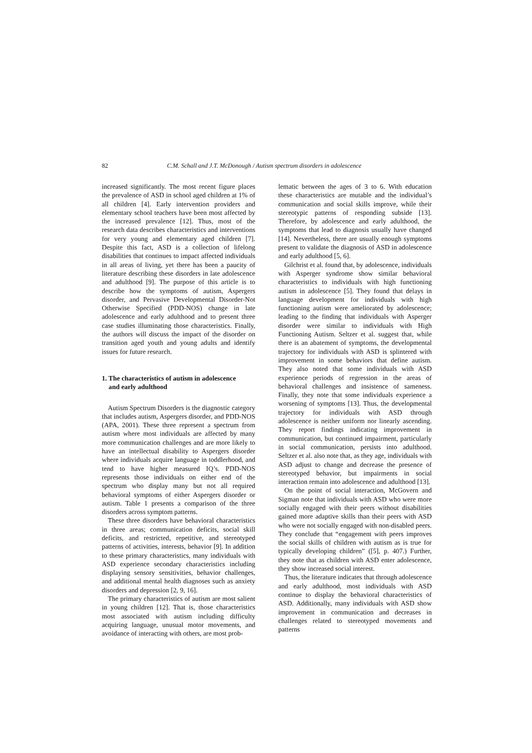82 C.M. Schall and J.T. McDonough / Autism spectrum disorders in adolescence
increased significantly. The most recent figure places the prevalence of ASD in school aged children at 1% of all children [4]. Early intervention providers and elementary school teachers have been most affected by the increased prevalence [12]. Thus, most of the research data describes characteristics and interventions for very young and elementary aged children [7]. Despite this fact, ASD is a collection of lifelong disabilities that continues to impact affected individuals in all areas of living, yet there has been a paucity of literature describing these disorders in late adolescence and adulthood [9]. The purpose of this article is to describe how the symptoms of autism, Aspergers disorder, and Pervasive Developmental Disorder-Not Otherwise Specified (PDD-NOS) change in late adolescence and early adulthood and to present three case studies illuminating those characteristics. Finally, the authors will discuss the impact of the disorder on transition aged youth and young adults and identify issues for future research.
1. The characteristics of autism in adolescence
and early adulthood
Autism Spectrum Disorders is the diagnostic category that includes autism, Aspergers disorder, and PDD-NOS (APA, 2001). These three represent a spectrum from autism where most individuals are affected by many more communication challenges and are more likely to have an intellectual disability to Aspergers disorder where individuals acquire language in toddlerhood, and tend to have higher measured IQ’s. PDD-NOS represents those individuals on either end of the spectrum who display many but not all required behavioral symptoms of either Aspergers disorder or autism. Table 1 presents a comparison of the three disorders across symptom patterns.
These three disorders have behavioral characteristics in three areas; communication deficits, social skill deficits, and restricted, repetitive, and stereotyped patterns of activities, interests, behavior [9]. In addition to these primary characteristics, many individuals with ASD experience secondary characteristics including displaying sensory sensitivities, behavior challenges, and additional mental health diagnoses such as anxiety disorders and depression [2, 9, 16].
The primary characteristics of autism are most salient in young children [12]. That is, those characteristics most associated with autism including difficulty acquiring language, unusual motor movements, and avoidance of interacting with others, are most prob-
lematic between the ages of 3 to 6. With education these characteristics are mutable and the individual’s communication and social skills improve, while their stereotypic patterns of responding subside [13]. Therefore, by adolescence and early adulthood, the symptoms that lead to diagnosis usually have changed [14]. Nevertheless, there are usually enough symptoms present to validate the diagnosis of ASD in adolescence and early adulthood [5, 6].
Gilchrist et al. found that, by adolescence, individuals with Asperger syndrome show similar behavioral characteristics to individuals with high functioning autism in adolescence [5]. They found that delays in language development for individuals with high functioning autism were ameliorated by adolescence; leading to the finding that individuals with Asperger disorder were similar to individuals with High Functioning Autism. Seltzer et al. suggest that, while there is an abatement of symptoms, the developmental trajectory for individuals with ASD is splintered with improvement in some behaviors that define autism. They also noted that some individuals with ASD experience periods of regression in the areas of behavioral challenges and insistence of sameness. Finally, they note that some individuals experience a worsening of symptoms [13]. Thus, the developmental trajectory for individuals with ASD through adolescence is neither uniform nor linearly ascending. They report findings indicating improvement in communication, but continued impairment, particularly in social communication, persists into adulthood. Seltzer et al. also note that, as they age, individuals with ASD adjust to change and decrease the presence of stereotyped behavior, but impairments in social interaction remain into adolescence and adulthood [13].
On the point of social interaction, McGovern and Sigman note that individuals with ASD who were more socially engaged with their peers without disabilities gained more adaptive skills than their peers with ASD who were not socially engaged with non-disabled peers. They conclude that “engagement with peers improves the social skills of children with autism as is true for typically developing children” ([5], p. 407.) Further, they note that as children with ASD enter adolescence, they show increased social interest.
Thus, the literature indicates that through adolescence and early adulthood, most individuals with ASD continue to display the behavioral characteristics of ASD. Additionally, many individuals with ASD show improvement in communication and decreases in challenges related to stereotyped movements and patterns